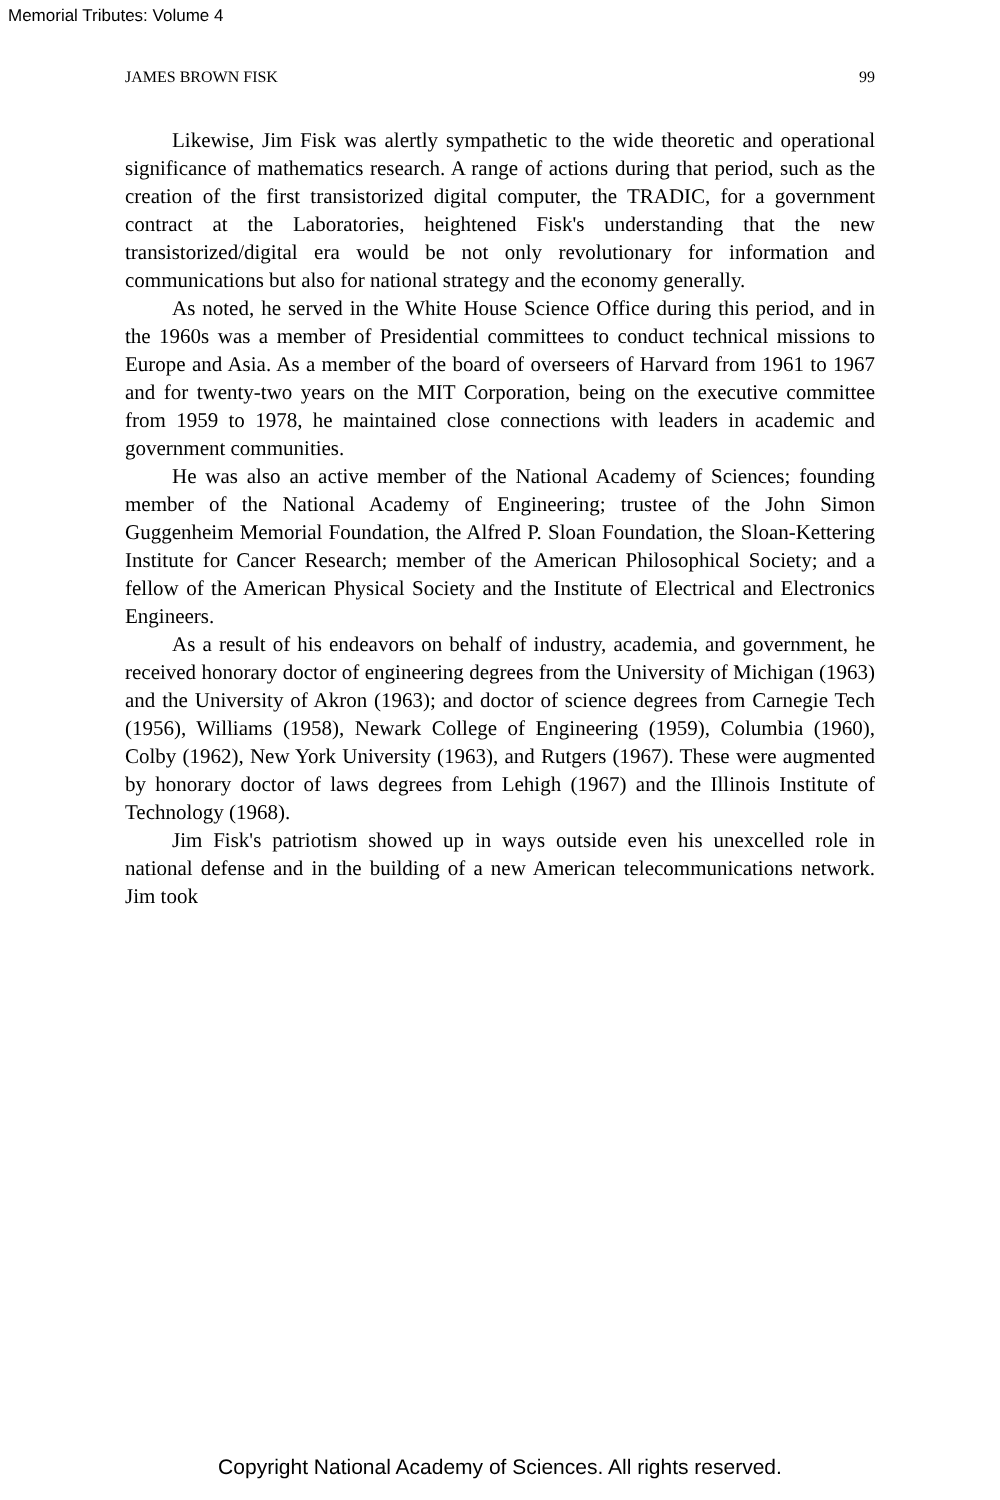Memorial Tributes: Volume 4
JAMES BROWN FISK 99
Likewise, Jim Fisk was alertly sympathetic to the wide theoretic and operational significance of mathematics research. A range of actions during that period, such as the creation of the first transistorized digital computer, the TRADIC, for a government contract at the Laboratories, heightened Fisk's understanding that the new transistorized/digital era would be not only revolutionary for information and communications but also for national strategy and the economy generally.
As noted, he served in the White House Science Office during this period, and in the 1960s was a member of Presidential committees to conduct technical missions to Europe and Asia. As a member of the board of overseers of Harvard from 1961 to 1967 and for twenty-two years on the MIT Corporation, being on the executive committee from 1959 to 1978, he maintained close connections with leaders in academic and government communities.
He was also an active member of the National Academy of Sciences; founding member of the National Academy of Engineering; trustee of the John Simon Guggenheim Memorial Foundation, the Alfred P. Sloan Foundation, the Sloan-Kettering Institute for Cancer Research; member of the American Philosophical Society; and a fellow of the American Physical Society and the Institute of Electrical and Electronics Engineers.
As a result of his endeavors on behalf of industry, academia, and government, he received honorary doctor of engineering degrees from the University of Michigan (1963) and the University of Akron (1963); and doctor of science degrees from Carnegie Tech (1956), Williams (1958), Newark College of Engineering (1959), Columbia (1960), Colby (1962), New York University (1963), and Rutgers (1967). These were augmented by honorary doctor of laws degrees from Lehigh (1967) and the Illinois Institute of Technology (1968).
Jim Fisk's patriotism showed up in ways outside even his unexcelled role in national defense and in the building of a new American telecommunications network. Jim took
Copyright National Academy of Sciences. All rights reserved.